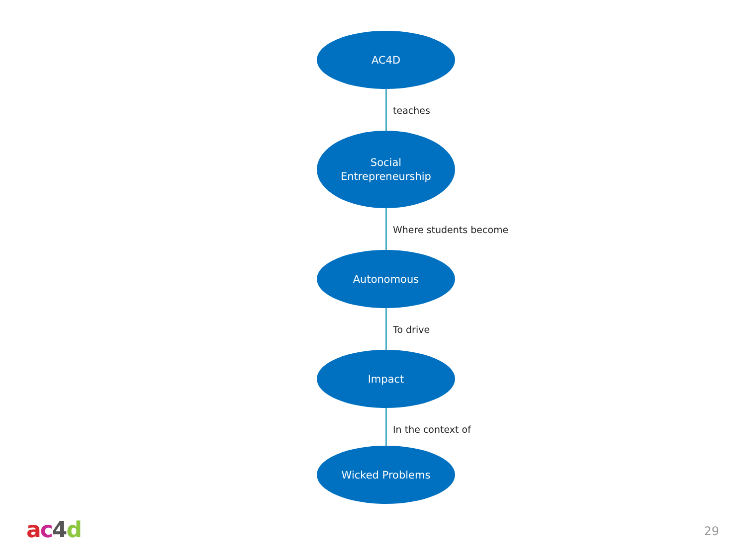AC4D
teaches
Social
Entrepreneurship
Where students become
Autonomous
To drive
Impact
In the context of
Wicked Problems
ac 4 d 29